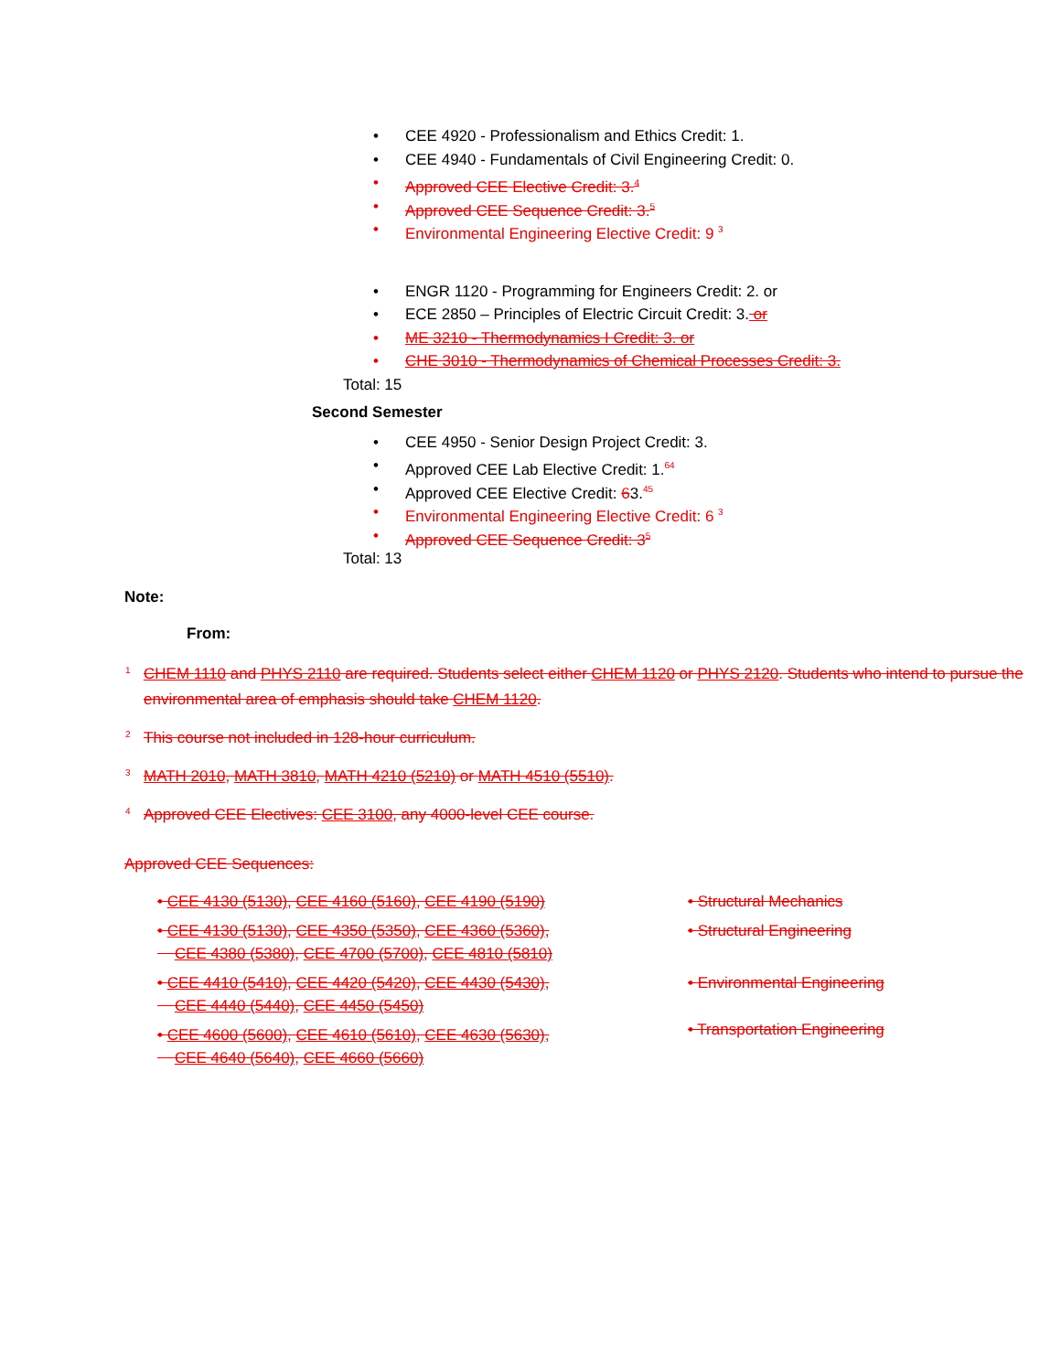• CEE 4920 - Professionalism and Ethics Credit: 1.
• CEE 4940 - Fundamentals of Civil Engineering Credit: 0.
• Approved CEE Elective Credit: 3.<sup>4</sup>
• Approved CEE Sequence Credit: 3.<sup>5</sup>
• Environmental Engineering Elective Credit: 9 <sup>3</sup>
• ENGR 1120 - Programming for Engineers Credit: 2. or
• ECE 2850 – Principles of Electric Circuit Credit: 3. or
• ME 3210 - Thermodynamics I Credit: 3. or
• CHE 3010 - Thermodynamics of Chemical Processes Credit: 3.
Total: 15
Second Semester
• CEE 4950 - Senior Design Project Credit: 3.
• Approved CEE Lab Elective Credit: 1.<sup>64</sup>
• Approved CEE Elective Credit: 63.<sup>45</sup>
• Environmental Engineering Elective Credit: 6 <sup>3</sup>
• Approved CEE Sequence Credit: 3<sup>5</sup>
Total: 13
Note:
From:
<sup>1</sup> CHEM 1110 and PHYS 2110 are required. Students select either CHEM 1120 or PHYS 2120. Students who intend to pursue the environmental area of emphasis should take CHEM 1120.
<sup>2</sup> This course not included in 128-hour curriculum.
<sup>3</sup> MATH 2010, MATH 3810, MATH 4210 (5210) or MATH 4510 (5510).
<sup>4</sup> Approved CEE Electives: CEE 3100, any 4000-level CEE course.
Approved CEE Sequences:
• CEE 4130 (5130), CEE 4160 (5160), CEE 4190 (5190)
• CEE 4130 (5130), CEE 4350 (5350), CEE 4360 (5360),
CEE 4380 (5380), CEE 4700 (5700), CEE 4810 (5810)
• CEE 4410 (5410), CEE 4420 (5420), CEE 4430 (5430),
CEE 4440 (5440), CEE 4450 (5450)
• CEE 4600 (5600), CEE 4610 (5610), CEE 4630 (5630),
CEE 4640 (5640), CEE 4660 (5660)
• Structural Mechanics
• Structural Engineering
• Environmental Engineering
• Transportation Engineering